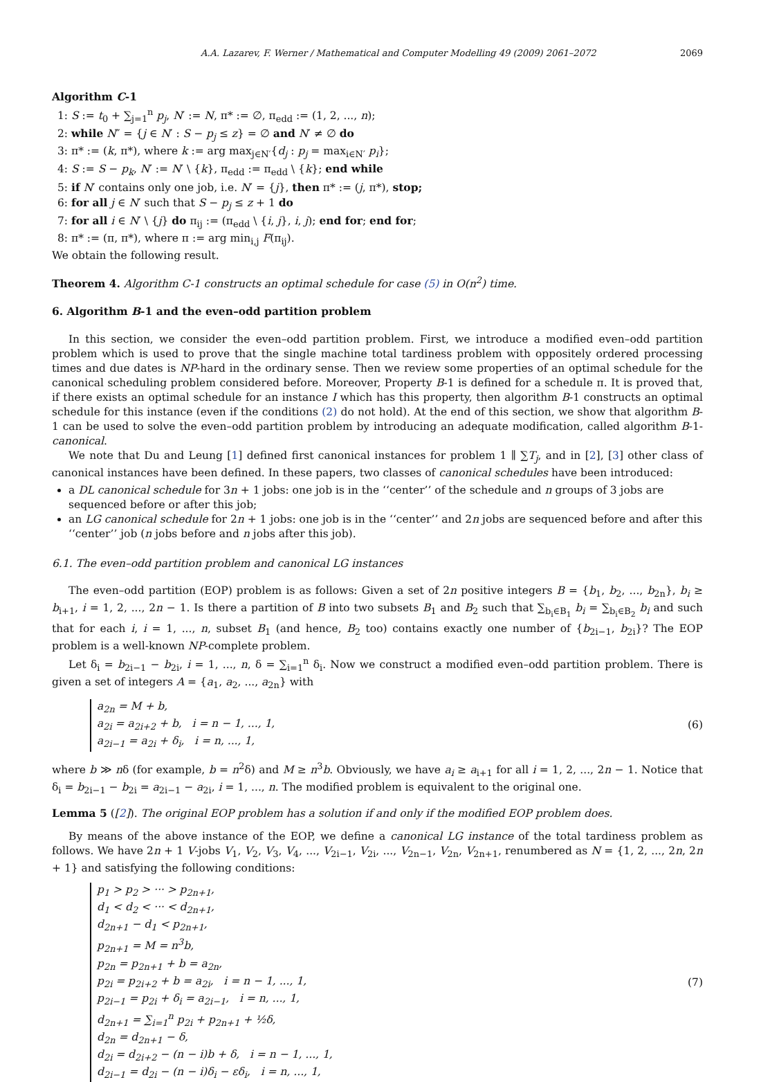A.A. Lazarev, F. Werner / Mathematical and Computer Modelling 49 (2009) 2061–2072 2069
Algorithm C-1
1: S := t<sub>0</sub> + ∑<sub>j=1</sub><sup>n</sup> p<sub>j</sub>, N′ := N, π* := ∅, π<sub>edd</sub> := (1, 2, ..., n);
2: while N″ = {j ∈ N′ : S − p<sub>j</sub> ≤ z} = ∅ and N′ ≠ ∅ do
3: π* := (k, π*), where k := arg max<sub>j∈N′</sub>{d<sub>j</sub> : p<sub>j</sub> = max<sub>i∈N′</sub> p<sub>i</sub>};
4: S := S − p<sub>k</sub>, N′ := N′ \ {k}, π<sub>edd</sub> := π<sub>edd</sub> \ {k}; end while
5: if N′ contains only one job, i.e. N′ = {j}, then π* := (j, π*), stop;
6: for all j ∈ N′ such that S − p<sub>j</sub> ≤ z + 1 do
7: for all i ∈ N′ \ {j} do π<sub>ij</sub> := (π<sub>edd</sub> \ {i, j}, i, j); end for; end for;
8: π* := (π, π*), where π := arg min<sub>i,j</sub> F(π<sub>ij</sub>).
We obtain the following result.
Theorem 4. Algorithm C-1 constructs an optimal schedule for case (5) in O(n<sup>2</sup>) time.
6. Algorithm B-1 and the even–odd partition problem
In this section, we consider the even–odd partition problem. First, we introduce a modified even–odd partition problem which is used to prove that the single machine total tardiness problem with oppositely ordered processing times and due dates is NP-hard in the ordinary sense. Then we review some properties of an optimal schedule for the canonical scheduling problem considered before. Moreover, Property B-1 is defined for a schedule π. It is proved that, if there exists an optimal schedule for an instance I which has this property, then algorithm B-1 constructs an optimal schedule for this instance (even if the conditions (2) do not hold). At the end of this section, we show that algorithm B-1 can be used to solve the even–odd partition problem by introducing an adequate modification, called algorithm B-1-canonical.
We note that Du and Leung [1] defined first canonical instances for problem 1 ∥ ∑T<sub>j</sub>, and in [2], [3] other class of canonical instances have been defined. In these papers, two classes of canonical schedules have been introduced:
a DL canonical schedule for 3n + 1 jobs: one job is in the ‘‘center’’ of the schedule and n groups of 3 jobs are sequenced before or after this job;
an LG canonical schedule for 2n + 1 jobs: one job is in the ‘‘center’’ and 2n jobs are sequenced before and after this ‘‘center’’ job (n jobs before and n jobs after this job).
6.1. The even–odd partition problem and canonical LG instances
The even–odd partition (EOP) problem is as follows: Given a set of 2n positive integers B = {b<sub>1</sub>, b<sub>2</sub>, ..., b<sub>2n</sub>}, b<sub>i</sub> ≥ b<sub>i+1</sub>, i = 1, 2, ..., 2n − 1. Is there a partition of B into two subsets B<sub>1</sub> and B<sub>2</sub> such that ∑<sub>b<sub>i</sub>∈B<sub>1</sub></sub> b<sub>i</sub> = ∑<sub>b<sub>i</sub>∈B<sub>2</sub></sub> b<sub>i</sub> and such that for each i, i = 1, ..., n, subset B<sub>1</sub> (and hence, B<sub>2</sub> too) contains exactly one number of {b<sub>2i−1</sub>, b<sub>2i</sub>}? The EOP problem is a well-known NP-complete problem.
Let δ<sub>i</sub> = b<sub>2i−1</sub> − b<sub>2i</sub>, i = 1, ..., n, δ = ∑<sub>i=1</sub><sup>n</sup> δ<sub>i</sub>. Now we construct a modified even–odd partition problem. There is given a set of integers A = {a<sub>1</sub>, a<sub>2</sub>, ..., a<sub>2n</sub>} with
a<sub>2n</sub> = M + b,
a<sub>2i</sub> = a<sub>2i+2</sub> + b, i = n − 1, ..., 1,
a<sub>2i−1</sub> = a<sub>2i</sub> + δ<sub>i</sub>, i = n, ..., 1,
(6)
where b ≫ nδ (for example, b = n<sup>2</sup>δ) and M ≥ n<sup>3</sup>b. Obviously, we have a<sub>i</sub> ≥ a<sub>i+1</sub> for all i = 1, 2, ..., 2n − 1. Notice that δ<sub>i</sub> = b<sub>2i−1</sub> − b<sub>2i</sub> = a<sub>2i−1</sub> − a<sub>2i</sub>, i = 1, ..., n. The modified problem is equivalent to the original one.
Lemma 5 ([2]). The original EOP problem has a solution if and only if the modified EOP problem does.
By means of the above instance of the EOP, we define a canonical LG instance of the total tardiness problem as follows. We have 2n + 1 V-jobs V<sub>1</sub>, V<sub>2</sub>, V<sub>3</sub>, V<sub>4</sub>, ..., V<sub>2i−1</sub>, V<sub>2i</sub>, ..., V<sub>2n−1</sub>, V<sub>2n</sub>, V<sub>2n+1</sub>, renumbered as N = {1, 2, ..., 2n, 2n + 1} and satisfying the following conditions:
p<sub>1</sub> > p<sub>2</sub> > ··· > p<sub>2n+1</sub>,
d<sub>1</sub> < d<sub>2</sub> < ··· < d<sub>2n+1</sub>,
d<sub>2n+1</sub> − d<sub>1</sub> < p<sub>2n+1</sub>,
p<sub>2n+1</sub> = M = n<sup>3</sup>b,
p<sub>2n</sub> = p<sub>2n+1</sub> + b = a<sub>2n</sub>,
p<sub>2i</sub> = p<sub>2i+2</sub> + b = a<sub>2i</sub>, i = n − 1, ..., 1,
p<sub>2i−1</sub> = p<sub>2i</sub> + δ<sub>i</sub> = a<sub>2i−1</sub>, i = n, ..., 1,
d<sub>2n+1</sub> = ∑<sub>i=1</sub><sup>n</sup> p<sub>2i</sub> + p<sub>2n+1</sub> + ½δ,
d<sub>2n</sub> = d<sub>2n+1</sub> − δ,
d<sub>2i</sub> = d<sub>2i+2</sub> − (n − i)b + δ, i = n − 1, ..., 1,
d<sub>2i−1</sub> = d<sub>2i</sub> − (n − i)δ<sub>i</sub> − εδ<sub>i</sub>, i = n, ..., 1,
(7)